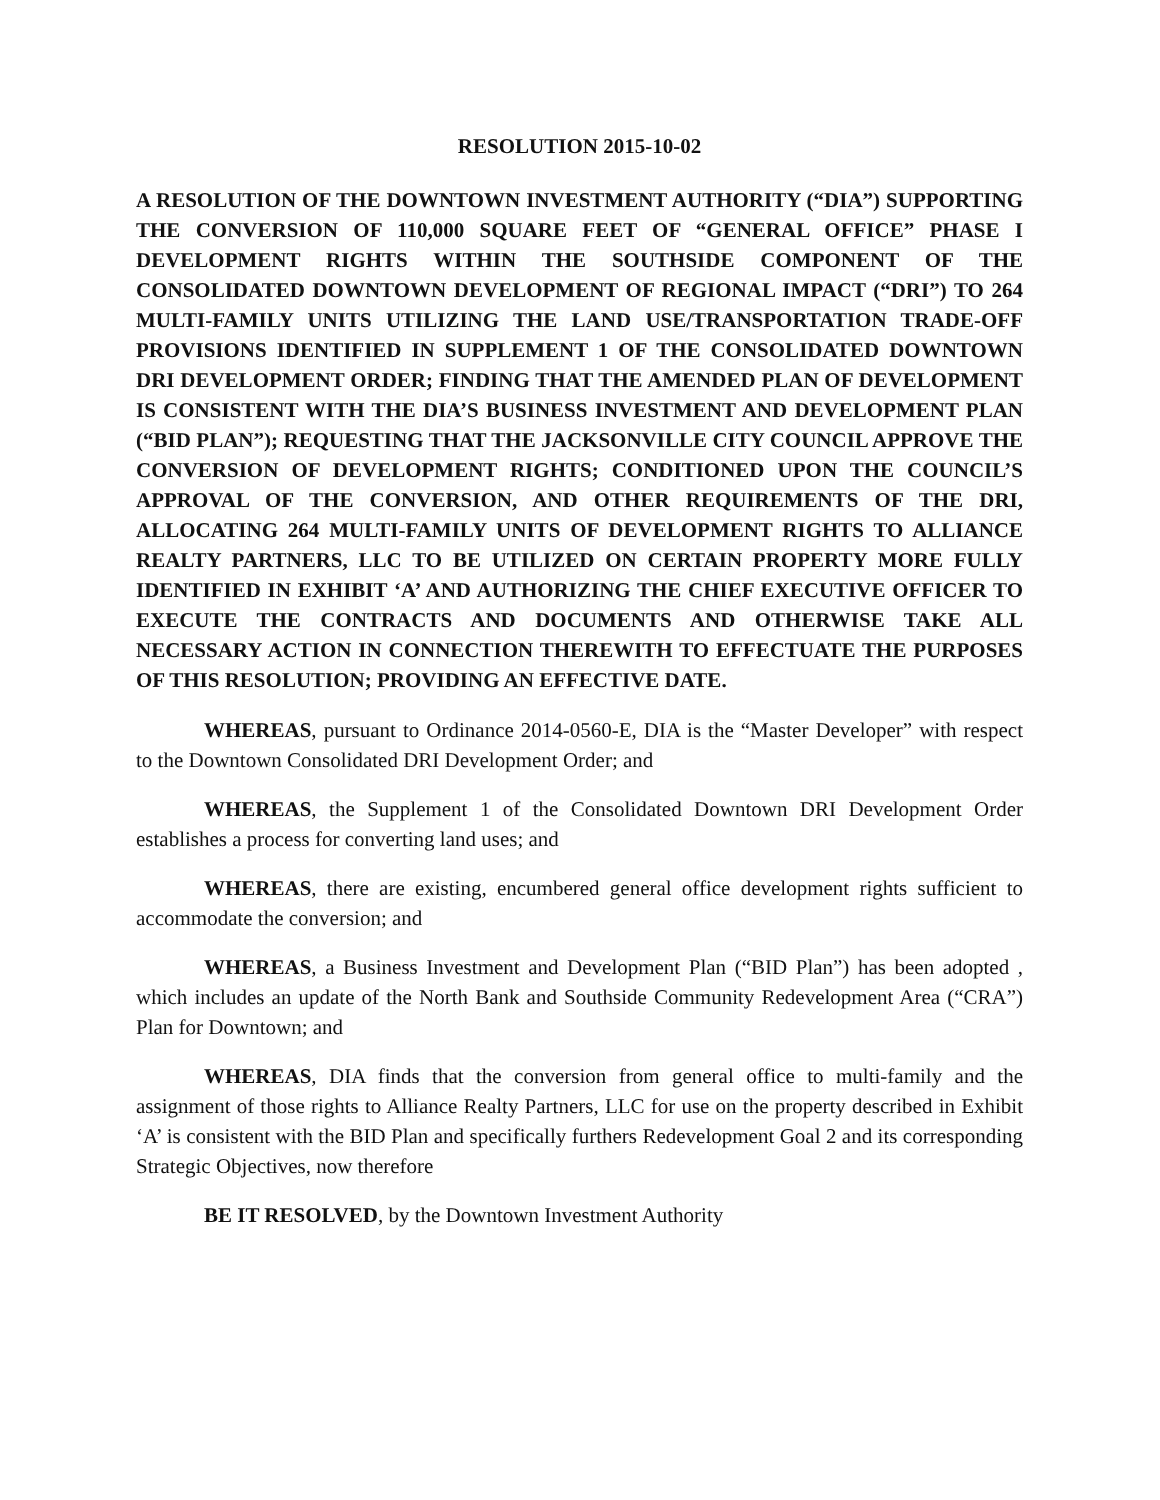RESOLUTION 2015-10-02
A RESOLUTION OF THE DOWNTOWN INVESTMENT AUTHORITY (“DIA”) SUPPORTING THE CONVERSION OF 110,000 SQUARE FEET OF “GENERAL OFFICE” PHASE I DEVELOPMENT RIGHTS WITHIN THE SOUTHSIDE COMPONENT OF THE CONSOLIDATED DOWNTOWN DEVELOPMENT OF REGIONAL IMPACT (“DRI”) TO 264 MULTI-FAMILY UNITS UTILIZING THE LAND USE/TRANSPORTATION TRADE-OFF PROVISIONS IDENTIFIED IN SUPPLEMENT 1 OF THE CONSOLIDATED DOWNTOWN DRI DEVELOPMENT ORDER; FINDING THAT THE AMENDED PLAN OF DEVELOPMENT IS CONSISTENT WITH THE DIA’S BUSINESS INVESTMENT AND DEVELOPMENT PLAN (“BID PLAN”); REQUESTING THAT THE JACKSONVILLE CITY COUNCIL APPROVE THE CONVERSION OF DEVELOPMENT RIGHTS; CONDITIONED UPON THE COUNCIL’S APPROVAL OF THE CONVERSION, AND OTHER REQUIREMENTS OF THE DRI, ALLOCATING 264 MULTI-FAMILY UNITS OF DEVELOPMENT RIGHTS TO ALLIANCE REALTY PARTNERS, LLC TO BE UTILIZED ON CERTAIN PROPERTY MORE FULLY IDENTIFIED IN EXHIBIT ‘A’ AND AUTHORIZING THE CHIEF EXECUTIVE OFFICER TO EXECUTE THE CONTRACTS AND DOCUMENTS AND OTHERWISE TAKE ALL NECESSARY ACTION IN CONNECTION THEREWITH TO EFFECTUATE THE PURPOSES OF THIS RESOLUTION; PROVIDING AN EFFECTIVE DATE.
WHEREAS, pursuant to Ordinance 2014-0560-E, DIA is the “Master Developer” with respect to the Downtown Consolidated DRI Development Order; and
WHEREAS, the Supplement 1 of the Consolidated Downtown DRI Development Order establishes a process for converting land uses; and
WHEREAS, there are existing, encumbered general office development rights sufficient to accommodate the conversion; and
WHEREAS, a Business Investment and Development Plan (“BID Plan”) has been adopted , which includes an update of the North Bank and Southside Community Redevelopment Area (“CRA”) Plan for Downtown; and
WHEREAS, DIA finds that the conversion from general office to multi-family and the assignment of those rights to Alliance Realty Partners, LLC for use on the property described in Exhibit ‘A’ is consistent with the BID Plan and specifically furthers Redevelopment Goal 2 and its corresponding Strategic Objectives, now therefore
BE IT RESOLVED, by the Downtown Investment Authority